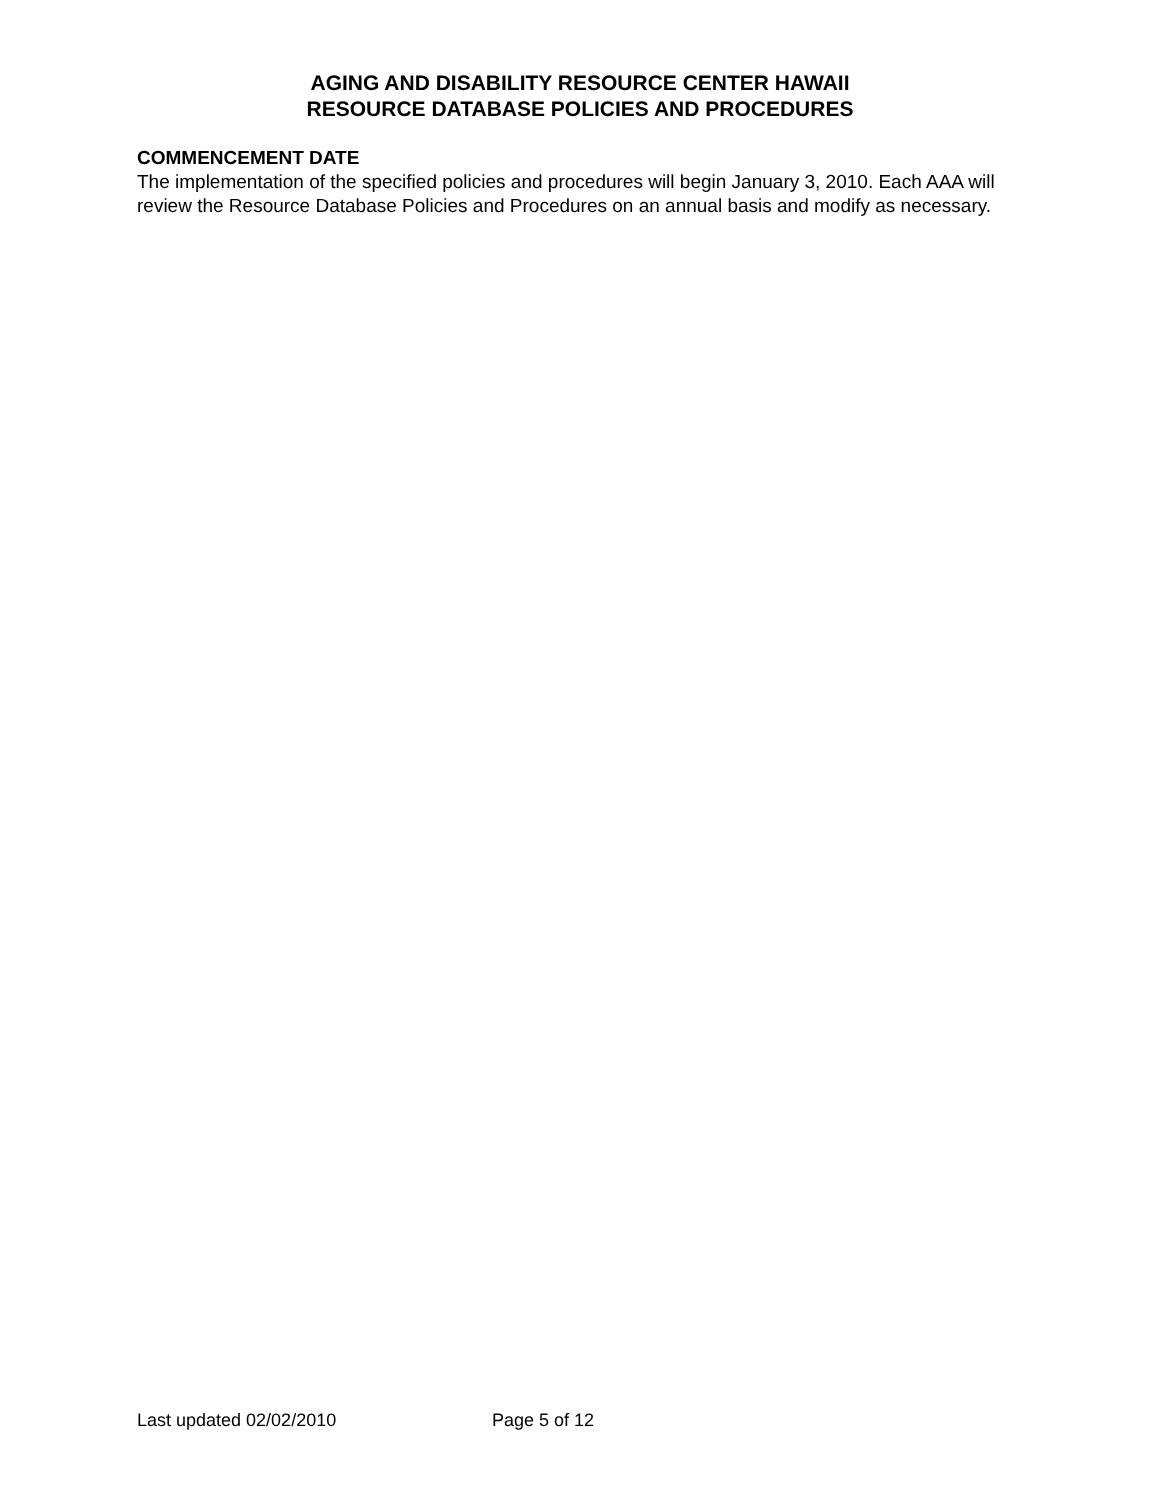AGING AND DISABILITY RESOURCE CENTER HAWAII
RESOURCE DATABASE POLICIES AND PROCEDURES
COMMENCEMENT DATE
The implementation of the specified policies and procedures will begin January 3, 2010. Each AAA will review the Resource Database Policies and Procedures on an annual basis and modify as necessary.
Last updated 02/02/2010 Page 5 of 12